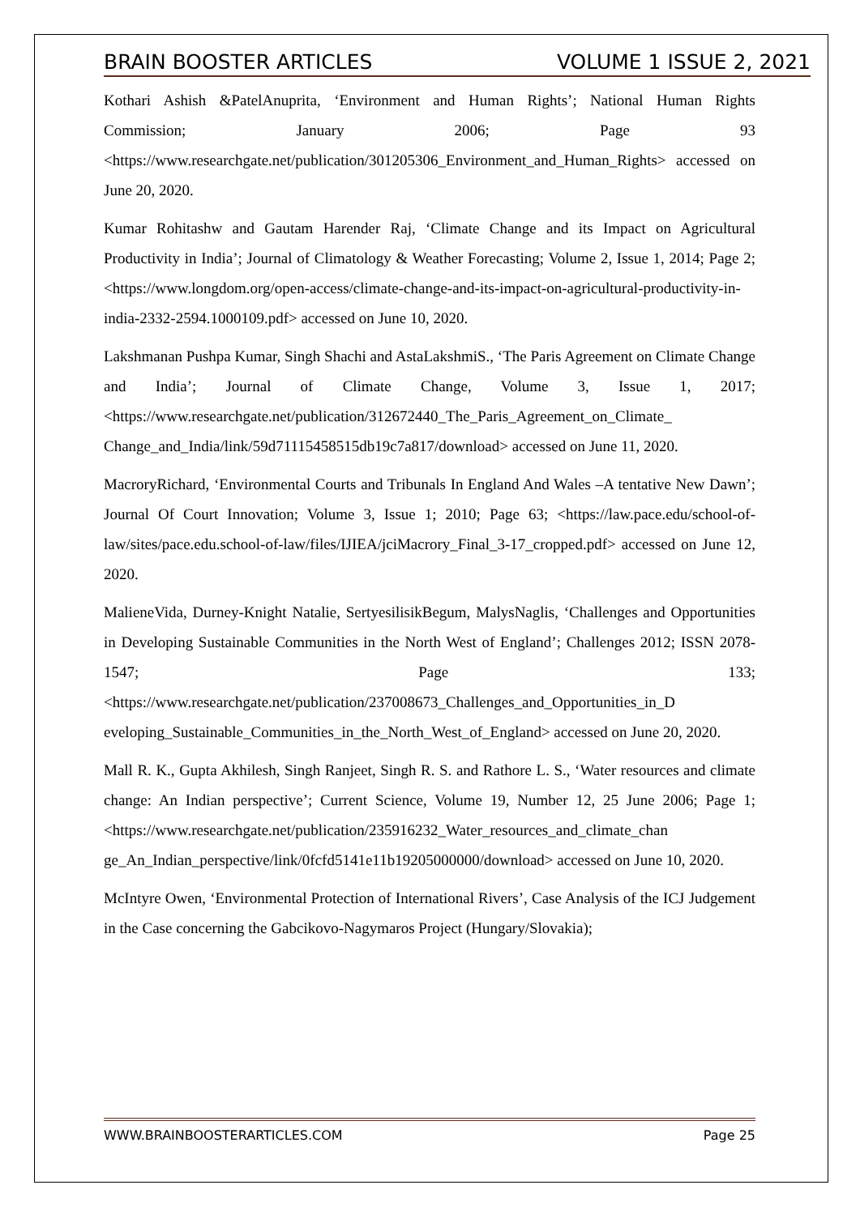BRAIN BOOSTER ARTICLES VOLUME 1 ISSUE 2, 2021
Kothari Ashish &PatelAnuprita, ‘Environment and Human Rights’; National Human Rights Commission; January 2006; Page 93 <https://www.researchgate.net/publication/301205306_Environment_and_Human_Rights> accessed on June 20, 2020.
Kumar Rohitashw and Gautam Harender Raj, ‘Climate Change and its Impact on Agricultural Productivity in India’; Journal of Climatology & Weather Forecasting; Volume 2, Issue 1, 2014; Page 2; <https://www.longdom.org/open-access/climate-change-and-its-impact-on-agricultural-productivity-in-india-2332-2594.1000109.pdf> accessed on June 10, 2020.
Lakshmanan Pushpa Kumar, Singh Shachi and AstaLakshmiS., ‘The Paris Agreement on Climate Change and India’; Journal of Climate Change, Volume 3, Issue 1, 2017; <https://www.researchgate.net/publication/312672440_The_Paris_Agreement_on_Climate_ Change_and_India/link/59d71115458515db19c7a817/download> accessed on June 11, 2020.
MacroryRichard, ‘Environmental Courts and Tribunals In England And Wales –A tentative New Dawn’; Journal Of Court Innovation; Volume 3, Issue 1; 2010; Page 63; <https://law.pace.edu/school-of-law/sites/pace.edu.school-of-law/files/IJIEA/jciMacrory_Final_3-17_cropped.pdf> accessed on June 12, 2020.
MalieneVida, Durney-Knight Natalie, SertyesilisikBegum, MalysNaglis, ‘Challenges and Opportunities in Developing Sustainable Communities in the North West of England’; Challenges 2012; ISSN 2078-1547; Page 133; <https://www.researchgate.net/publication/237008673_Challenges_and_Opportunities_in_D eveloping_Sustainable_Communities_in_the_North_West_of_England> accessed on June 20, 2020.
Mall R. K., Gupta Akhilesh, Singh Ranjeet, Singh R. S. and Rathore L. S., ‘Water resources and climate change: An Indian perspective’; Current Science, Volume 19, Number 12, 25 June 2006; Page 1;<https://www.researchgate.net/publication/235916232_Water_resources_and_climate_chan ge_An_Indian_perspective/link/0fcfd5141e11b19205000000/download> accessed on June 10, 2020.
McIntyre Owen, ‘Environmental Protection of International Rivers’, Case Analysis of the ICJ Judgement in the Case concerning the Gabcikovo-Nagymaros Project (Hungary/Slovakia);
WWW.BRAINBOOSTERARTICLES.COM Page 25